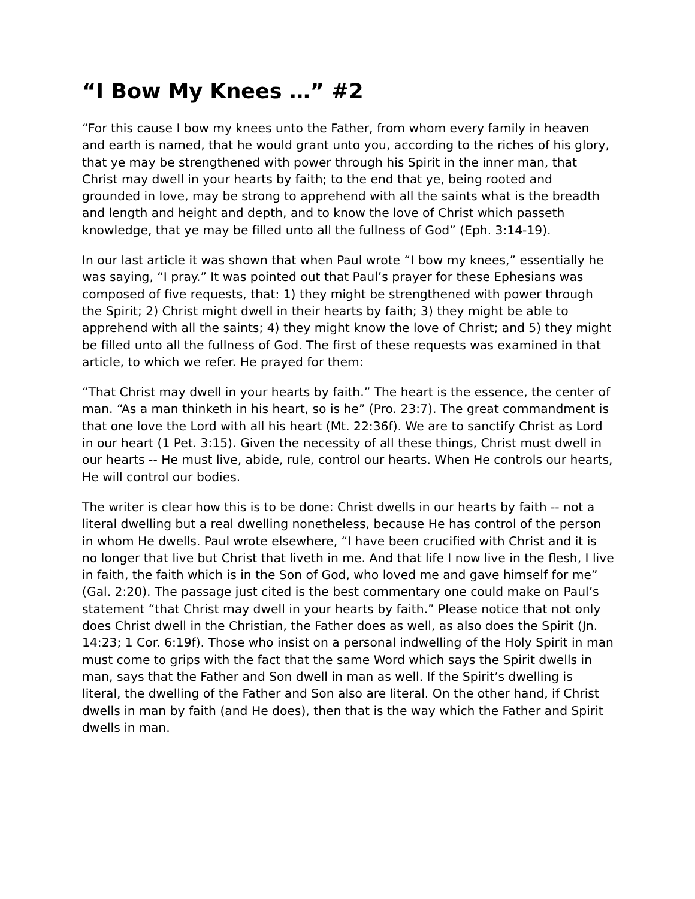“I Bow My Knees …” #2
“For this cause I bow my knees unto the Father, from whom every family in heaven and earth is named, that he would grant unto you, according to the riches of his glory, that ye may be strengthened with power through his Spirit in the inner man, that Christ may dwell in your hearts by faith; to the end that ye, being rooted and grounded in love, may be strong to apprehend with all the saints what is the breadth and length and height and depth, and to know the love of Christ which passeth knowledge, that ye may be filled unto all the fullness of God” (Eph. 3:14-19).
In our last article it was shown that when Paul wrote “I bow my knees,” essentially he was saying, “I pray.” It was pointed out that Paul’s prayer for these Ephesians was composed of five requests, that: 1) they might be strengthened with power through the Spirit; 2) Christ might dwell in their hearts by faith; 3) they might be able to apprehend with all the saints; 4) they might know the love of Christ; and 5) they might be filled unto all the fullness of God. The first of these requests was examined in that article, to which we refer. He prayed for them:
“That Christ may dwell in your hearts by faith.” The heart is the essence, the center of man. “As a man thinketh in his heart, so is he” (Pro. 23:7). The great commandment is that one love the Lord with all his heart (Mt. 22:36f). We are to sanctify Christ as Lord in our heart (1 Pet. 3:15). Given the necessity of all these things, Christ must dwell in our hearts -- He must live, abide, rule, control our hearts. When He controls our hearts, He will control our bodies.
The writer is clear how this is to be done: Christ dwells in our hearts by faith -- not a literal dwelling but a real dwelling nonetheless, because He has control of the person in whom He dwells. Paul wrote elsewhere, “I have been crucified with Christ and it is no longer that live but Christ that liveth in me. And that life I now live in the flesh, I live in faith, the faith which is in the Son of God, who loved me and gave himself for me” (Gal. 2:20). The passage just cited is the best commentary one could make on Paul’s statement “that Christ may dwell in your hearts by faith.” Please notice that not only does Christ dwell in the Christian, the Father does as well, as also does the Spirit (Jn. 14:23; 1 Cor. 6:19f). Those who insist on a personal indwelling of the Holy Spirit in man must come to grips with the fact that the same Word which says the Spirit dwells in man, says that the Father and Son dwell in man as well. If the Spirit’s dwelling is literal, the dwelling of the Father and Son also are literal. On the other hand, if Christ dwells in man by faith (and He does), then that is the way which the Father and Spirit dwells in man.